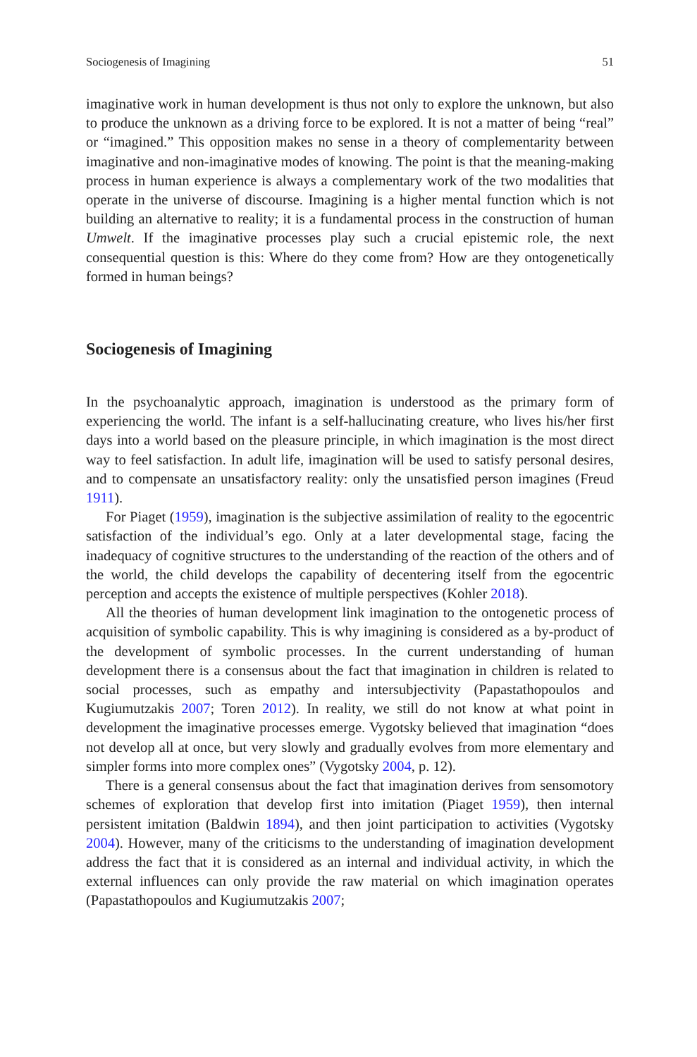Sociogenesis of Imagining 51
imaginative work in human development is thus not only to explore the unknown, but also to produce the unknown as a driving force to be explored. It is not a matter of being “real” or “imagined.” This opposition makes no sense in a theory of complementarity between imaginative and non-imaginative modes of knowing. The point is that the meaning-making process in human experience is always a complementary work of the two modalities that operate in the universe of discourse. Imagining is a higher mental function which is not building an alternative to reality; it is a fundamental process in the construction of human Umwelt. If the imaginative processes play such a crucial epistemic role, the next consequential question is this: Where do they come from? How are they ontogenetically formed in human beings?
Sociogenesis of Imagining
In the psychoanalytic approach, imagination is understood as the primary form of experiencing the world. The infant is a self-hallucinating creature, who lives his/her first days into a world based on the pleasure principle, in which imagination is the most direct way to feel satisfaction. In adult life, imagination will be used to satisfy personal desires, and to compensate an unsatisfactory reality: only the unsatisfied person imagines (Freud 1911).
For Piaget (1959), imagination is the subjective assimilation of reality to the egocentric satisfaction of the individual’s ego. Only at a later developmental stage, facing the inadequacy of cognitive structures to the understanding of the reaction of the others and of the world, the child develops the capability of decentering itself from the egocentric perception and accepts the existence of multiple perspectives (Kohler 2018).
All the theories of human development link imagination to the ontogenetic process of acquisition of symbolic capability. This is why imagining is considered as a by-product of the development of symbolic processes. In the current understanding of human development there is a consensus about the fact that imagination in children is related to social processes, such as empathy and intersubjectivity (Papastathopoulos and Kugiumutzakis 2007; Toren 2012). In reality, we still do not know at what point in development the imaginative processes emerge. Vygotsky believed that imagination “does not develop all at once, but very slowly and gradually evolves from more elementary and simpler forms into more complex ones” (Vygotsky 2004, p. 12).
There is a general consensus about the fact that imagination derives from sensomotory schemes of exploration that develop first into imitation (Piaget 1959), then internal persistent imitation (Baldwin 1894), and then joint participation to activities (Vygotsky 2004). However, many of the criticisms to the understanding of imagination development address the fact that it is considered as an internal and individual activity, in which the external influences can only provide the raw material on which imagination operates (Papastathopoulos and Kugiumutzakis 2007;